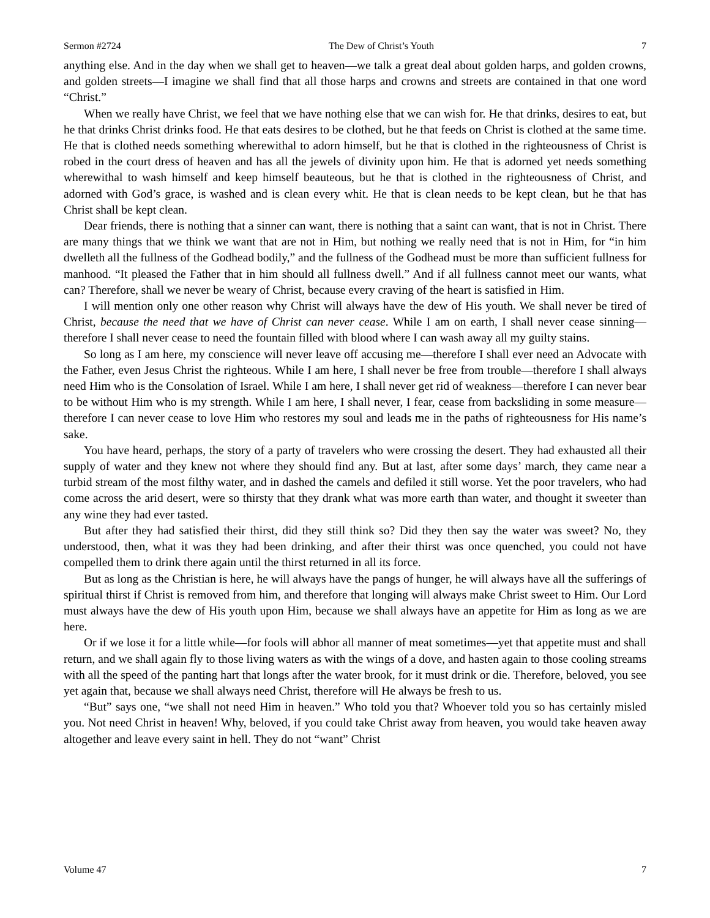Sermon #2724 The Dew of Christ’s Youth 7
anything else. And in the day when we shall get to heaven—we talk a great deal about golden harps, and golden crowns, and golden streets—I imagine we shall find that all those harps and crowns and streets are contained in that one word “Christ.”
When we really have Christ, we feel that we have nothing else that we can wish for. He that drinks, desires to eat, but he that drinks Christ drinks food. He that eats desires to be clothed, but he that feeds on Christ is clothed at the same time. He that is clothed needs something wherewithal to adorn himself, but he that is clothed in the righteousness of Christ is robed in the court dress of heaven and has all the jewels of divinity upon him. He that is adorned yet needs something wherewithal to wash himself and keep himself beauteous, but he that is clothed in the righteousness of Christ, and adorned with God’s grace, is washed and is clean every whit. He that is clean needs to be kept clean, but he that has Christ shall be kept clean.
Dear friends, there is nothing that a sinner can want, there is nothing that a saint can want, that is not in Christ. There are many things that we think we want that are not in Him, but nothing we really need that is not in Him, for “in him dwelleth all the fullness of the Godhead bodily,” and the fullness of the Godhead must be more than sufficient fullness for manhood. “It pleased the Father that in him should all fullness dwell.” And if all fullness cannot meet our wants, what can? Therefore, shall we never be weary of Christ, because every craving of the heart is satisfied in Him.
I will mention only one other reason why Christ will always have the dew of His youth. We shall never be tired of Christ, because the need that we have of Christ can never cease. While I am on earth, I shall never cease sinning—therefore I shall never cease to need the fountain filled with blood where I can wash away all my guilty stains.
So long as I am here, my conscience will never leave off accusing me—therefore I shall ever need an Advocate with the Father, even Jesus Christ the righteous. While I am here, I shall never be free from trouble—therefore I shall always need Him who is the Consolation of Israel. While I am here, I shall never get rid of weakness—therefore I can never bear to be without Him who is my strength. While I am here, I shall never, I fear, cease from backsliding in some measure—therefore I can never cease to love Him who restores my soul and leads me in the paths of righteousness for His name’s sake.
You have heard, perhaps, the story of a party of travelers who were crossing the desert. They had exhausted all their supply of water and they knew not where they should find any. But at last, after some days’ march, they came near a turbid stream of the most filthy water, and in dashed the camels and defiled it still worse. Yet the poor travelers, who had come across the arid desert, were so thirsty that they drank what was more earth than water, and thought it sweeter than any wine they had ever tasted.
But after they had satisfied their thirst, did they still think so? Did they then say the water was sweet? No, they understood, then, what it was they had been drinking, and after their thirst was once quenched, you could not have compelled them to drink there again until the thirst returned in all its force.
But as long as the Christian is here, he will always have the pangs of hunger, he will always have all the sufferings of spiritual thirst if Christ is removed from him, and therefore that longing will always make Christ sweet to Him. Our Lord must always have the dew of His youth upon Him, because we shall always have an appetite for Him as long as we are here.
Or if we lose it for a little while—for fools will abhor all manner of meat sometimes—yet that appetite must and shall return, and we shall again fly to those living waters as with the wings of a dove, and hasten again to those cooling streams with all the speed of the panting hart that longs after the water brook, for it must drink or die. Therefore, beloved, you see yet again that, because we shall always need Christ, therefore will He always be fresh to us.
“But” says one, “we shall not need Him in heaven.” Who told you that? Whoever told you so has certainly misled you. Not need Christ in heaven! Why, beloved, if you could take Christ away from heaven, you would take heaven away altogether and leave every saint in hell. They do not “want” Christ
Volume 47 7